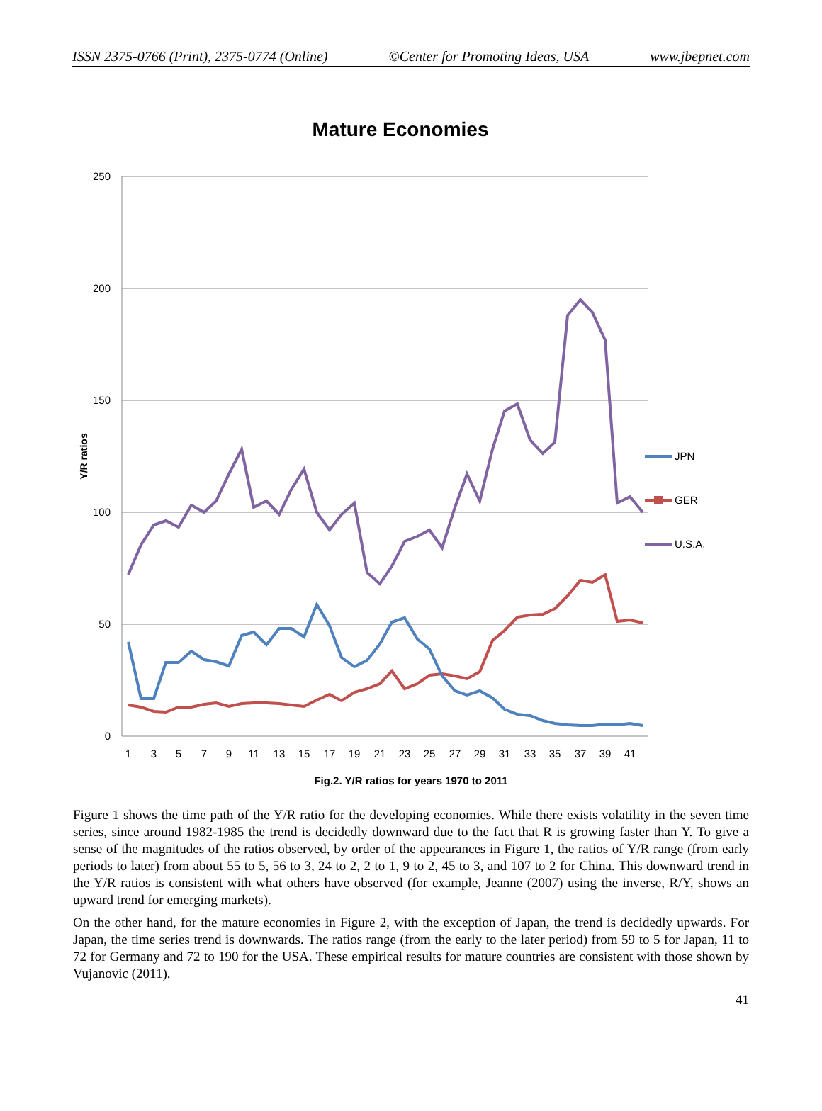ISSN 2375-0766 (Print), 2375-0774 (Online) ©Center for Promoting Ideas, USA www.jbepnet.com
Mature Economies
250
200
150
100
50
0
Y/R ratios
1
3
5
7
9
11
13
15
17
19
21
23
25
27
29
31
33
35
37
39
41
JPN
GER
U.S.A.
Fig.2. Y/R ratios for years 1970 to 2011
Figure 1 shows the time path of the Y/R ratio for the developing economies. While there exists volatility in the seven time series, since around 1982-1985 the trend is decidedly downward due to the fact that R is growing faster than Y. To give a sense of the magnitudes of the ratios observed, by order of the appearances in Figure 1, the ratios of Y/R range (from early periods to later) from about 55 to 5, 56 to 3, 24 to 2, 2 to 1, 9 to 2, 45 to 3, and 107 to 2 for China. This downward trend in the Y/R ratios is consistent with what others have observed (for example, Jeanne (2007) using the inverse, R/Y, shows an upward trend for emerging markets).
On the other hand, for the mature economies in Figure 2, with the exception of Japan, the trend is decidedly upwards. For Japan, the time series trend is downwards. The ratios range (from the early to the later period) from 59 to 5 for Japan, 11 to 72 for Germany and 72 to 190 for the USA. These empirical results for mature countries are consistent with those shown by Vujanovic (2011).
41